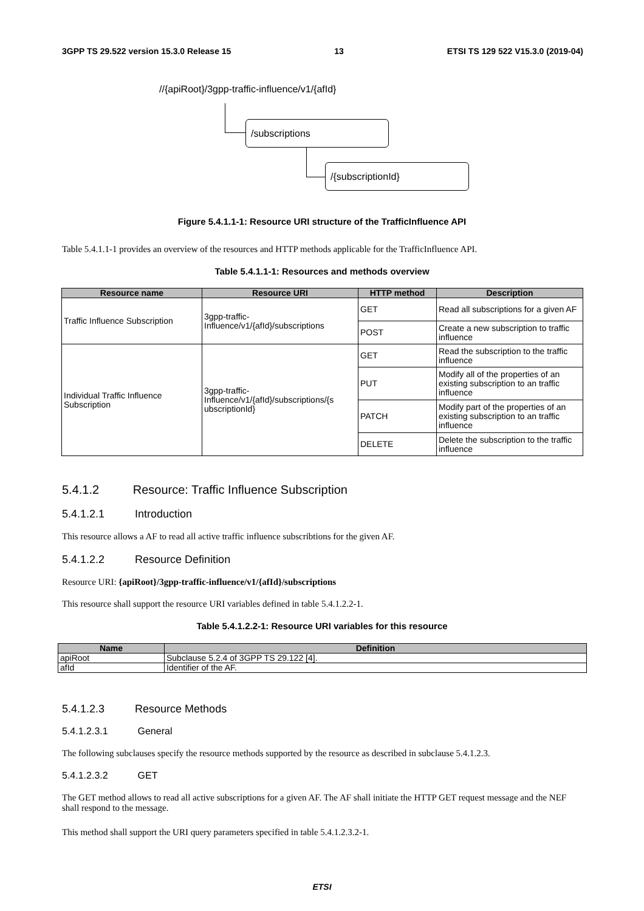3GPP TS 29.522 version 15.3.0 Release 15 13 ETSI TS 129 522 V15.3.0 (2019-04)
//{apiRoot}/3gpp-traffic-influence/v1/{afId}
/subscriptions
/{subscriptionId}
Figure 5.4.1.1-1: Resource URI structure of the TrafficInfluence API
Table 5.4.1.1-1 provides an overview of the resources and HTTP methods applicable for the TrafficInfluence API.
Table 5.4.1.1-1: Resources and methods overview
| Resource name | Resource URI | HTTP method | Description |
| --- | --- | --- | --- |
| Traffic Influence Subscription | 3gpp-traffic- Influence/v1/{afId}/subscriptions | GET | Read all subscriptions for a given AF |
| | | POST | Create a new subscription to traffic influence |
| Individual Traffic Influence Subscription | 3gpp-traffic- Influence/v1/{afId}/subscriptions/{s ubscriptionId} | GET | Read the subscription to the traffic influence |
| | | PUT | Modify all of the properties of an existing subscription to an traffic influence |
| | | PATCH | Modify part of the properties of an existing subscription to an traffic influence |
| | | DELETE | Delete the subscription to the traffic influence |
5.4.1.2 Resource: Traffic Influence Subscription
5.4.1.2.1 Introduction
This resource allows a AF to read all active traffic influence subscribtions for the given AF.
5.4.1.2.2 Resource Definition
Resource URI: {apiRoot}/3gpp-traffic-influence/v1/{afId}/subscriptions
This resource shall support the resource URI variables defined in table 5.4.1.2.2-1.
Table 5.4.1.2.2-1: Resource URI variables for this resource
| Name | Definition |
| --- | --- |
| apiRoot | Subclause 5.2.4 of 3GPP TS 29.122 [4]. |
| afId | Identifier of the AF. |
5.4.1.2.3 Resource Methods
5.4.1.2.3.1 General
The following subclauses specify the resource methods supported by the resource as described in subclause 5.4.1.2.3.
5.4.1.2.3.2 GET
The GET method allows to read all active subscriptions for a given AF. The AF shall initiate the HTTP GET request message and the NEF shall respond to the message.
This method shall support the URI query parameters specified in table 5.4.1.2.3.2-1.
ETSI